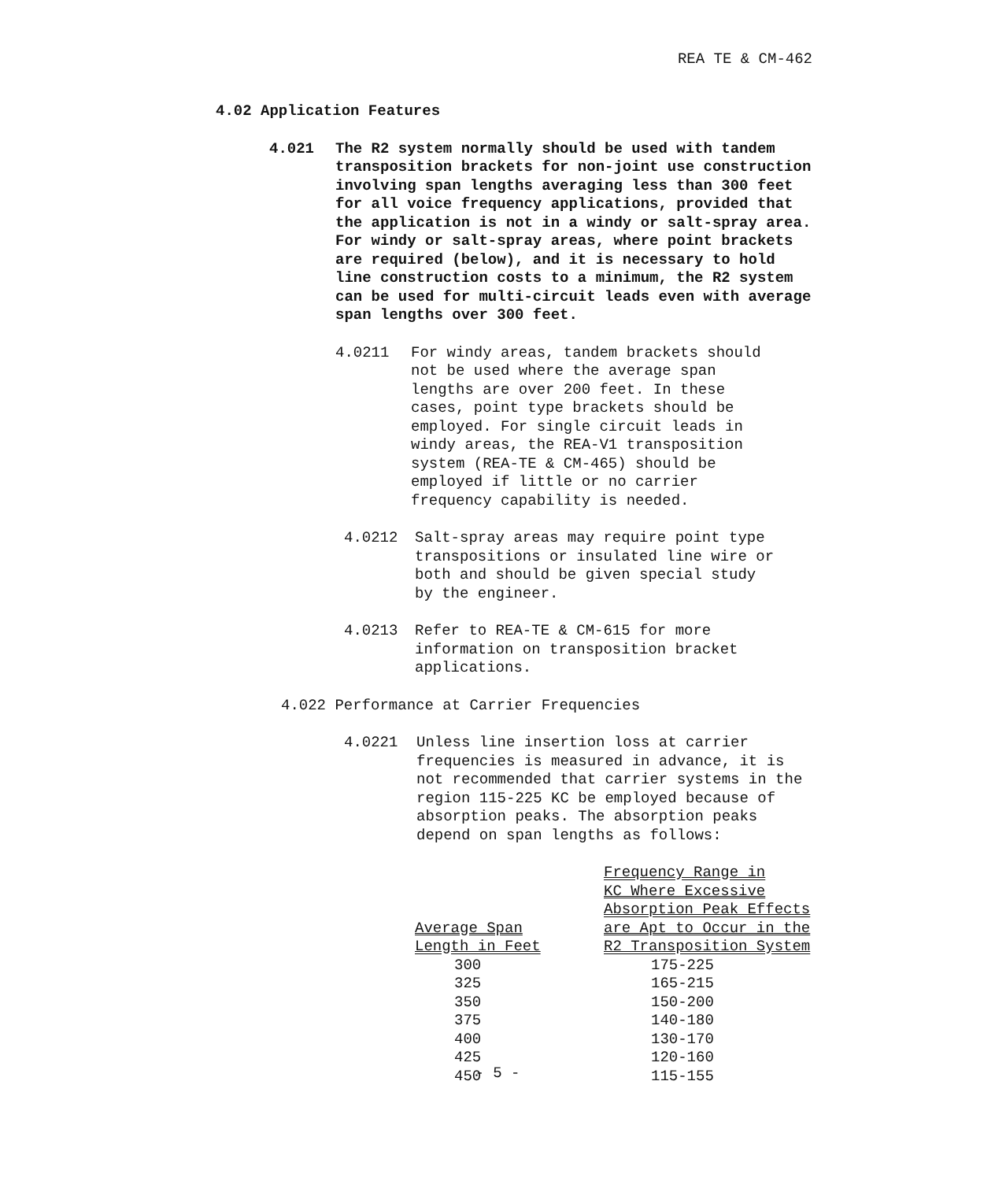REA TE & CM-462
4.02 Application Features
4.021 The R2 system normally should be used with tandem transposition brackets for non-joint use construction involving span lengths averaging less than 300 feet for all voice frequency applications, provided that the application is not in a windy or salt-spray area. For windy or salt-spray areas, where point brackets are required (below), and it is necessary to hold line construction costs to a minimum, the R2 system can be used for multi-circuit leads even with average span lengths over 300 feet.
4.0211 For windy areas, tandem brackets should not be used where the average span lengths are over 200 feet. In these cases, point type brackets should be employed. For single circuit leads in windy areas, the REA-V1 transposition system (REA-TE & CM-465) should be employed if little or no carrier frequency capability is needed.
4.0212 Salt-spray areas may require point type transpositions or insulated line wire or both and should be given special study by the engineer.
4.0213 Refer to REA-TE & CM-615 for more information on transposition bracket applications.
4.022 Performance at Carrier Frequencies
4.0221 Unless line insertion loss at carrier frequencies is measured in advance, it is not recommended that carrier systems in the region 115-225 KC be employed because of absorption peaks. The absorption peaks depend on span lengths as follows:
| Average Span Length in Feet | Frequency Range in KC Where Excessive Absorption Peak Effects are Apt to Occur in the R2 Transposition System |
| --- | --- |
| 300 | 175-225 |
| 325 | 165-215 |
| 350 | 150-200 |
| 375 | 140-180 |
| 400 | 130-170 |
| 425 | 120-160 |
| 450 | 115-155 |
- 5 -